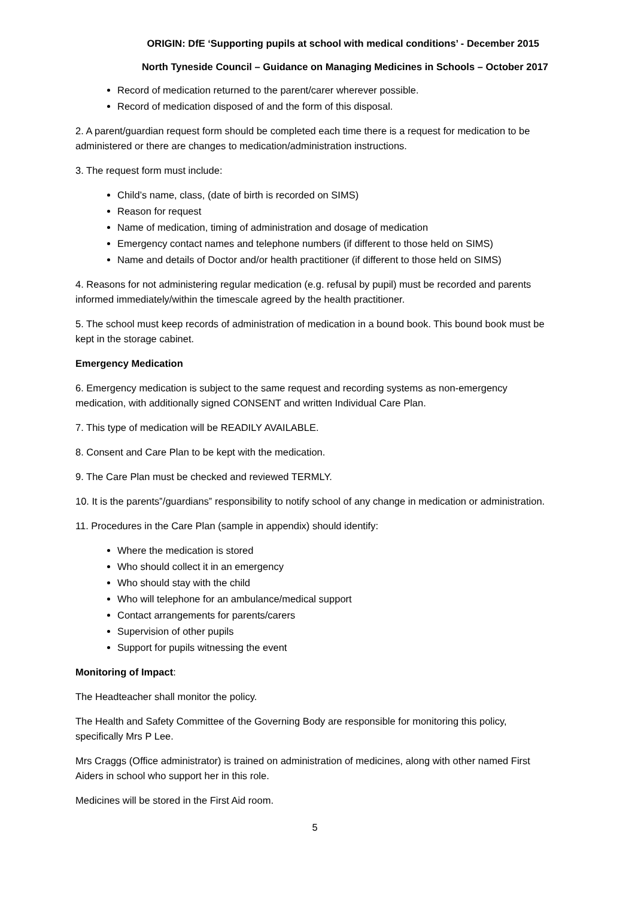ORIGIN: DfE ‘Supporting pupils at school with medical conditions’ - December 2015
North Tyneside Council – Guidance on Managing Medicines in Schools – October 2017
Record of medication returned to the parent/carer wherever possible.
Record of medication disposed of and the form of this disposal.
2. A parent/guardian request form should be completed each time there is a request for medication to be administered or there are changes to medication/administration instructions.
3. The request form must include:
Child’s name, class, (date of birth is recorded on SIMS)
Reason for request
Name of medication, timing of administration and dosage of medication
Emergency contact names and telephone numbers (if different to those held on SIMS)
Name and details of Doctor and/or health practitioner (if different to those held on SIMS)
4. Reasons for not administering regular medication (e.g. refusal by pupil) must be recorded and parents informed immediately/within the timescale agreed by the health practitioner.
5. The school must keep records of administration of medication in a bound book. This bound book must be kept in the storage cabinet.
Emergency Medication
6. Emergency medication is subject to the same request and recording systems as non-emergency medication, with additionally signed CONSENT and written Individual Care Plan.
7. This type of medication will be READILY AVAILABLE.
8. Consent and Care Plan to be kept with the medication.
9. The Care Plan must be checked and reviewed TERMLY.
10. It is the parents‟/guardians‟ responsibility to notify school of any change in medication or administration.
11. Procedures in the Care Plan (sample in appendix) should identify:
Where the medication is stored
Who should collect it in an emergency
Who should stay with the child
Who will telephone for an ambulance/medical support
Contact arrangements for parents/carers
Supervision of other pupils
Support for pupils witnessing the event
Monitoring of Impact:
The Headteacher shall monitor the policy.
The Health and Safety Committee of the Governing Body are responsible for monitoring this policy, specifically Mrs P Lee.
Mrs Craggs (Office administrator) is trained on administration of medicines, along with other named First Aiders in school who support her in this role.
Medicines will be stored in the First Aid room.
5